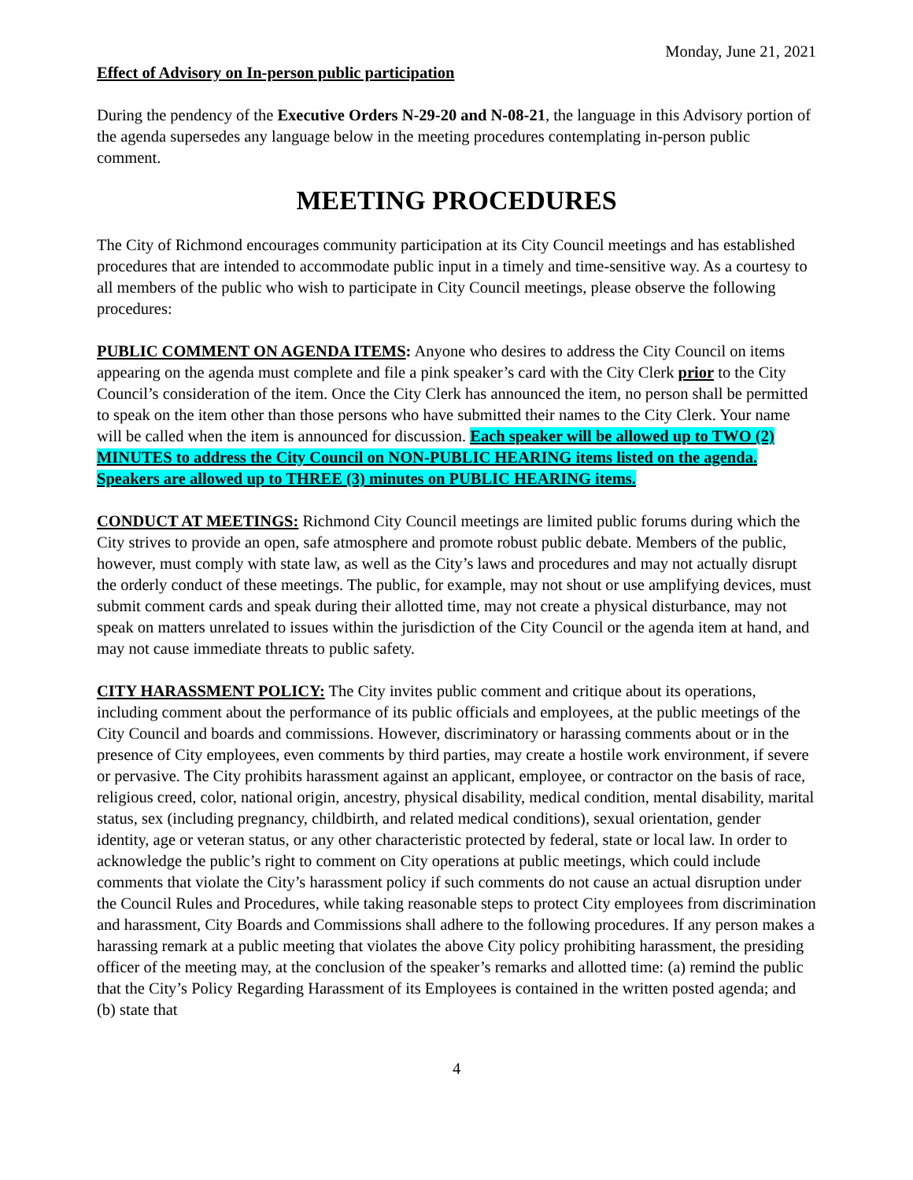Monday, June 21, 2021
Effect of Advisory on In-person public participation
During the pendency of the Executive Orders N-29-20 and N-08-21, the language in this Advisory portion of the agenda supersedes any language below in the meeting procedures contemplating in-person public comment.
MEETING PROCEDURES
The City of Richmond encourages community participation at its City Council meetings and has established procedures that are intended to accommodate public input in a timely and time-sensitive way. As a courtesy to all members of the public who wish to participate in City Council meetings, please observe the following procedures:
PUBLIC COMMENT ON AGENDA ITEMS: Anyone who desires to address the City Council on items appearing on the agenda must complete and file a pink speaker’s card with the City Clerk prior to the City Council’s consideration of the item. Once the City Clerk has announced the item, no person shall be permitted to speak on the item other than those persons who have submitted their names to the City Clerk. Your name will be called when the item is announced for discussion. Each speaker will be allowed up to TWO (2) MINUTES to address the City Council on NON-PUBLIC HEARING items listed on the agenda. Speakers are allowed up to THREE (3) minutes on PUBLIC HEARING items.
CONDUCT AT MEETINGS: Richmond City Council meetings are limited public forums during which the City strives to provide an open, safe atmosphere and promote robust public debate. Members of the public, however, must comply with state law, as well as the City’s laws and procedures and may not actually disrupt the orderly conduct of these meetings. The public, for example, may not shout or use amplifying devices, must submit comment cards and speak during their allotted time, may not create a physical disturbance, may not speak on matters unrelated to issues within the jurisdiction of the City Council or the agenda item at hand, and may not cause immediate threats to public safety.
CITY HARASSMENT POLICY: The City invites public comment and critique about its operations, including comment about the performance of its public officials and employees, at the public meetings of the City Council and boards and commissions. However, discriminatory or harassing comments about or in the presence of City employees, even comments by third parties, may create a hostile work environment, if severe or pervasive. The City prohibits harassment against an applicant, employee, or contractor on the basis of race, religious creed, color, national origin, ancestry, physical disability, medical condition, mental disability, marital status, sex (including pregnancy, childbirth, and related medical conditions), sexual orientation, gender identity, age or veteran status, or any other characteristic protected by federal, state or local law. In order to acknowledge the public’s right to comment on City operations at public meetings, which could include comments that violate the City’s harassment policy if such comments do not cause an actual disruption under the Council Rules and Procedures, while taking reasonable steps to protect City employees from discrimination and harassment, City Boards and Commissions shall adhere to the following procedures. If any person makes a harassing remark at a public meeting that violates the above City policy prohibiting harassment, the presiding officer of the meeting may, at the conclusion of the speaker’s remarks and allotted time: (a) remind the public that the City’s Policy Regarding Harassment of its Employees is contained in the written posted agenda; and (b) state that
4